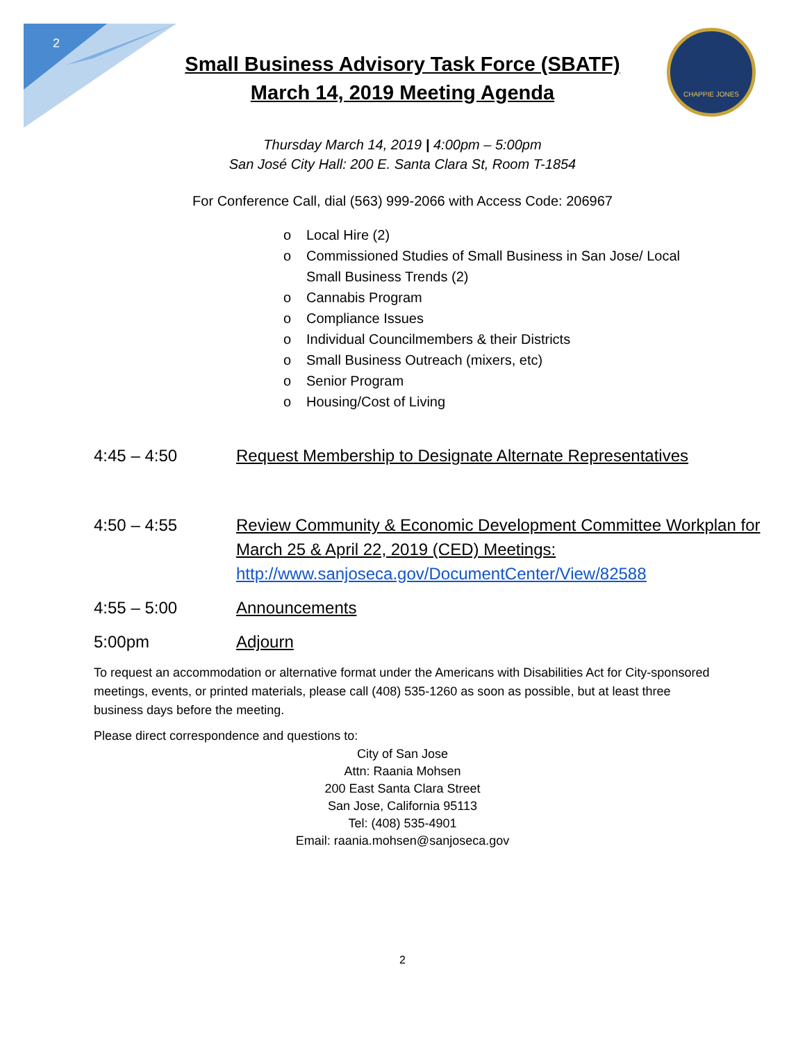2
CHAPPIE JONES
Small Business Advisory Task Force (SBATF)
March 14, 2019 Meeting Agenda
Thursday March 14, 2019 | 4:00pm – 5:00pm
San José City Hall: 200 E. Santa Clara St, Room T-1854
For Conference Call, dial (563) 999-2066 with Access Code: 206967
o Local Hire (2)
o Commissioned Studies of Small Business in San Jose/ Local Small Business Trends (2)
o Cannabis Program
o Compliance Issues
o Individual Councilmembers & their Districts
o Small Business Outreach (mixers, etc)
o Senior Program
o Housing/Cost of Living
4:45 – 4:50 Request Membership to Designate Alternate Representatives
4:50 – 4:55 Review Community & Economic Development Committee Workplan for March 25 & April 22, 2019 (CED) Meetings: http://www.sanjoseca.gov/DocumentCenter/View/82588
4:55 – 5:00 Announcements
5:00pm Adjourn
To request an accommodation or alternative format under the Americans with Disabilities Act for City-sponsored meetings, events, or printed materials, please call (408) 535-1260 as soon as possible, but at least three business days before the meeting.
Please direct correspondence and questions to:
City of San Jose
Attn: Raania Mohsen
200 East Santa Clara Street
San Jose, California 95113
Tel: (408) 535-4901
Email: raania.mohsen@sanjoseca.gov
2